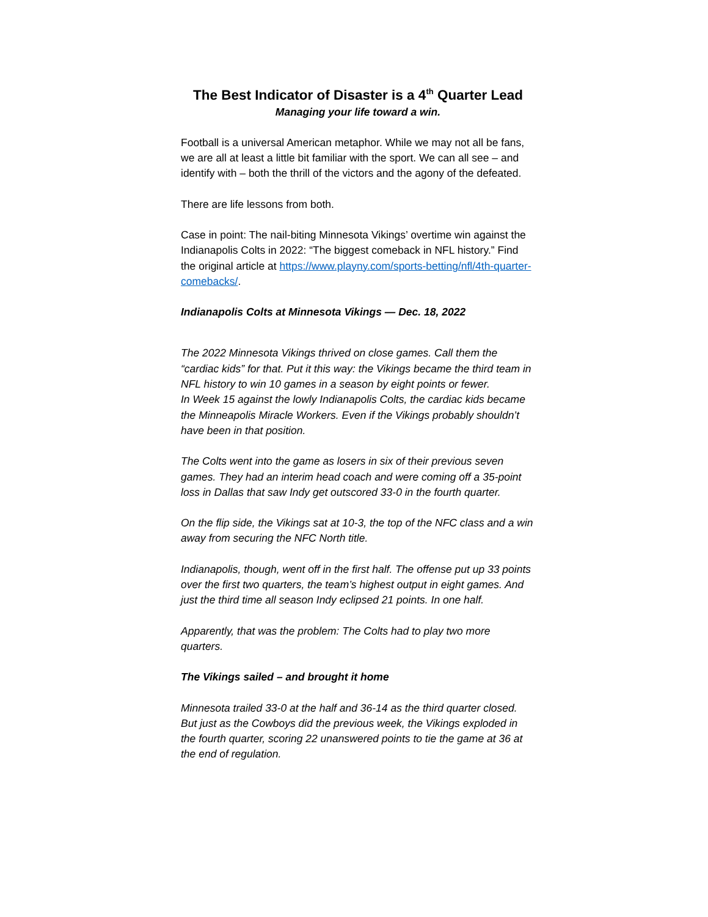The Best Indicator of Disaster is a 4<sup>th</sup> Quarter Lead
Managing your life toward a win.
Football is a universal American metaphor. While we may not all be fans, we are all at least a little bit familiar with the sport. We can all see – and identify with – both the thrill of the victors and the agony of the defeated.
There are life lessons from both.
Case in point: The nail-biting Minnesota Vikings’ overtime win against the Indianapolis Colts in 2022: “The biggest comeback in NFL history.” Find the original article at https://www.playny.com/sports-betting/nfl/4th-quarter-comebacks/.
Indianapolis Colts at Minnesota Vikings — Dec. 18, 2022
The 2022 Minnesota Vikings thrived on close games. Call them the “cardiac kids” for that. Put it this way: the Vikings became the third team in NFL history to win 10 games in a season by eight points or fewer.
In Week 15 against the lowly Indianapolis Colts, the cardiac kids became the Minneapolis Miracle Workers. Even if the Vikings probably shouldn’t have been in that position.
The Colts went into the game as losers in six of their previous seven games. They had an interim head coach and were coming off a 35-point loss in Dallas that saw Indy get outscored 33-0 in the fourth quarter.
On the flip side, the Vikings sat at 10-3, the top of the NFC class and a win away from securing the NFC North title.
Indianapolis, though, went off in the first half. The offense put up 33 points over the first two quarters, the team’s highest output in eight games. And just the third time all season Indy eclipsed 21 points. In one half.
Apparently, that was the problem: The Colts had to play two more quarters.
The Vikings sailed – and brought it home
Minnesota trailed 33-0 at the half and 36-14 as the third quarter closed. But just as the Cowboys did the previous week, the Vikings exploded in the fourth quarter, scoring 22 unanswered points to tie the game at 36 at the end of regulation.